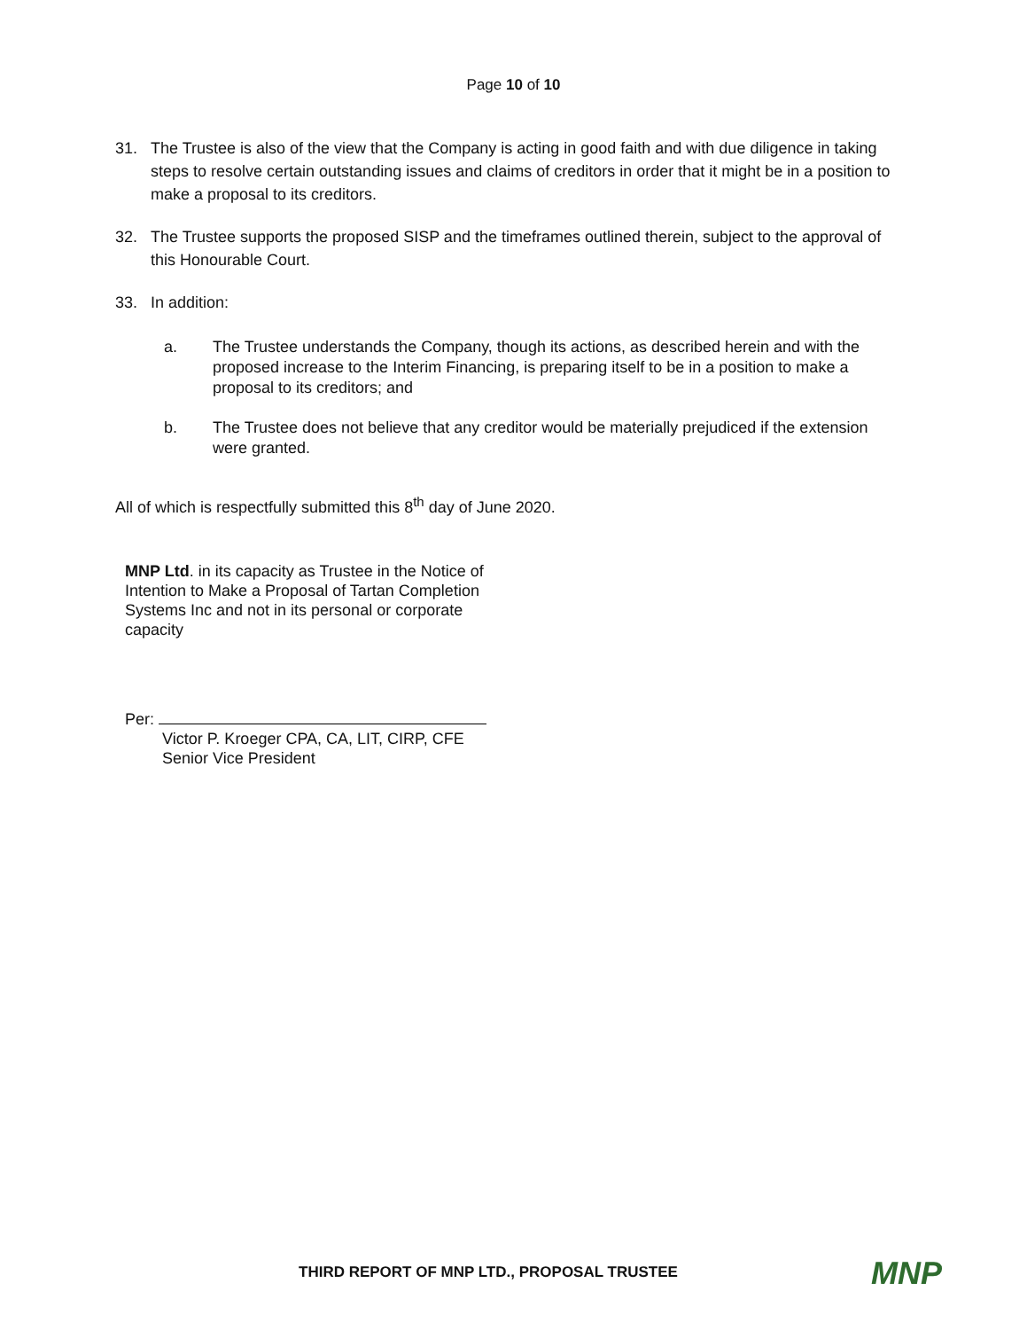Page 10 of 10
31. The Trustee is also of the view that the Company is acting in good faith and with due diligence in taking steps to resolve certain outstanding issues and claims of creditors in order that it might be in a position to make a proposal to its creditors.
32. The Trustee supports the proposed SISP and the timeframes outlined therein, subject to the approval of this Honourable Court.
33. In addition:
a. The Trustee understands the Company, though its actions, as described herein and with the proposed increase to the Interim Financing, is preparing itself to be in a position to make a proposal to its creditors; and
b. The Trustee does not believe that any creditor would be materially prejudiced if the extension were granted.
All of which is respectfully submitted this 8<sup>th</sup> day of June 2020.
MNP Ltd. in its capacity as Trustee in the Notice of Intention to Make a Proposal of Tartan Completion Systems Inc and not in its personal or corporate capacity
Per:
Victor P. Kroeger CPA, CA, LIT, CIRP, CFE
Senior Vice President
THIRD REPORT OF MNP LTD., PROPOSAL TRUSTEE MNP